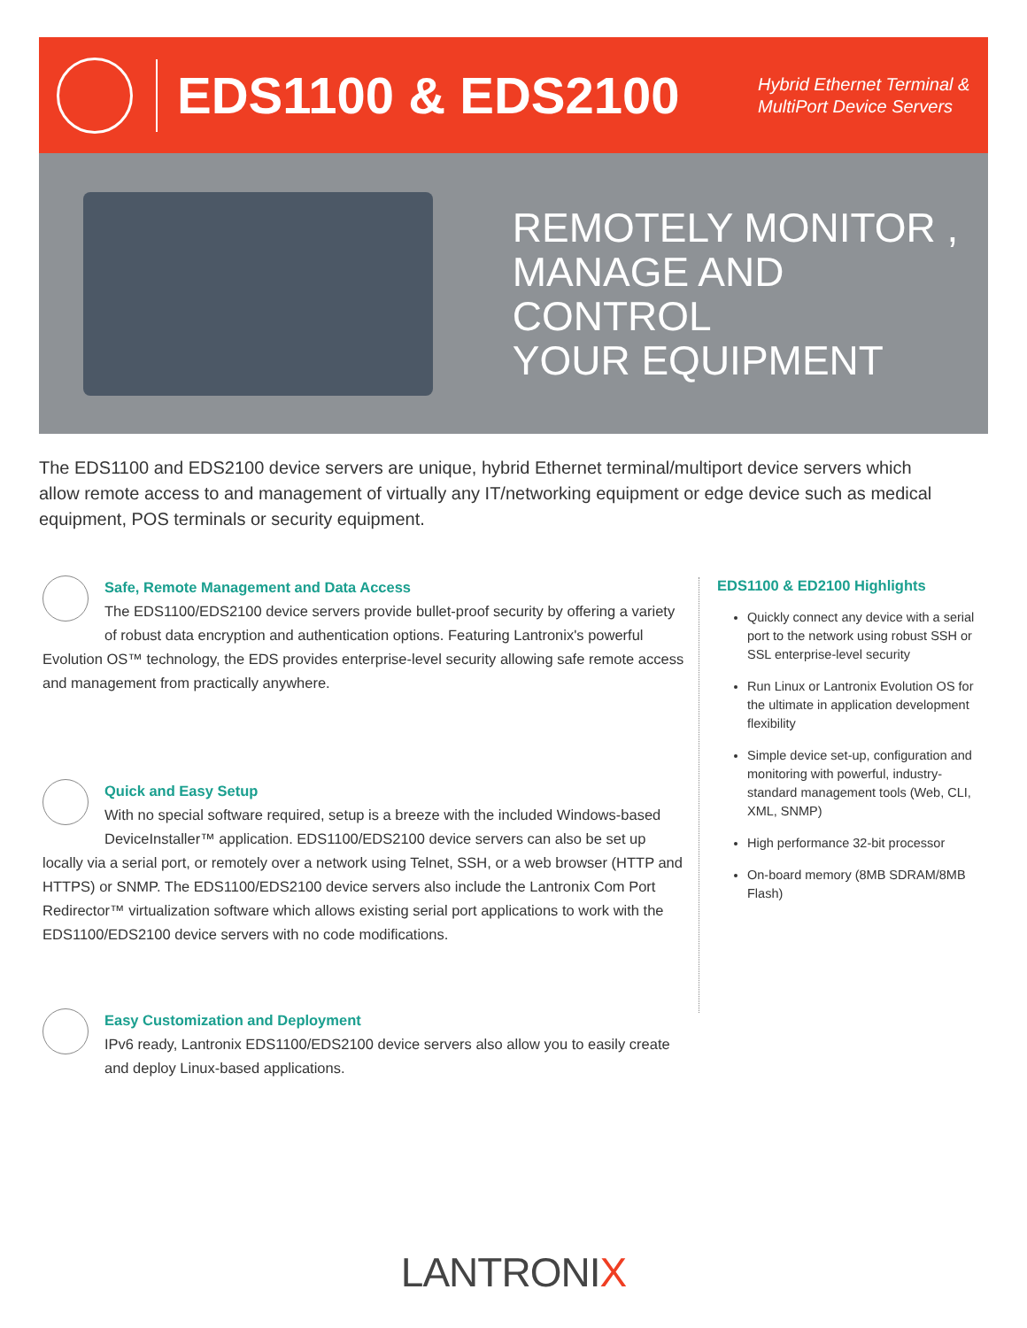EDS1100 & EDS2100
Hybrid Ethernet Terminal & MultiPort Device Servers
REMOTELY MONITOR ,
MANAGE AND CONTROL
YOUR EQUIPMENT
The EDS1100 and EDS2100 device servers are unique, hybrid Ethernet terminal/multiport device servers which allow remote access to and management of virtually any IT/networking equipment or edge device such as medical equipment, POS terminals or security equipment.
Safe, Remote Management and Data Access
The EDS1100/EDS2100 device servers provide bullet-proof security by offering a variety of robust data encryption and authentication options. Featuring Lantronix's powerful Evolution OS™ technology, the EDS provides enterprise-level security allowing safe remote access and management from practically anywhere.
Quick and Easy Setup
With no special software required, setup is a breeze with the included Windows-based DeviceInstaller™ application. EDS1100/EDS2100 device servers can also be set up locally via a serial port, or remotely over a network using Telnet, SSH, or a web browser (HTTP and HTTPS) or SNMP. The EDS1100/EDS2100 device servers also include the Lantronix Com Port Redirector™ virtualization software which allows existing serial port applications to work with the EDS1100/EDS2100 device servers with no code modifications.
Easy Customization and Deployment
IPv6 ready, Lantronix EDS1100/EDS2100 device servers also allow you to easily create and deploy Linux-based applications.
EDS1100 & ED2100 Highlights
Quickly connect any device with a serial port to the network using robust SSH or SSL enterprise-level security
Run Linux or Lantronix Evolution OS for the ultimate in application development flexibility
Simple device set-up, configuration and monitoring with powerful, industry-standard management tools (Web, CLI, XML, SNMP)
High performance 32-bit processor
On-board memory (8MB SDRAM/8MB Flash)
LANTRONIX